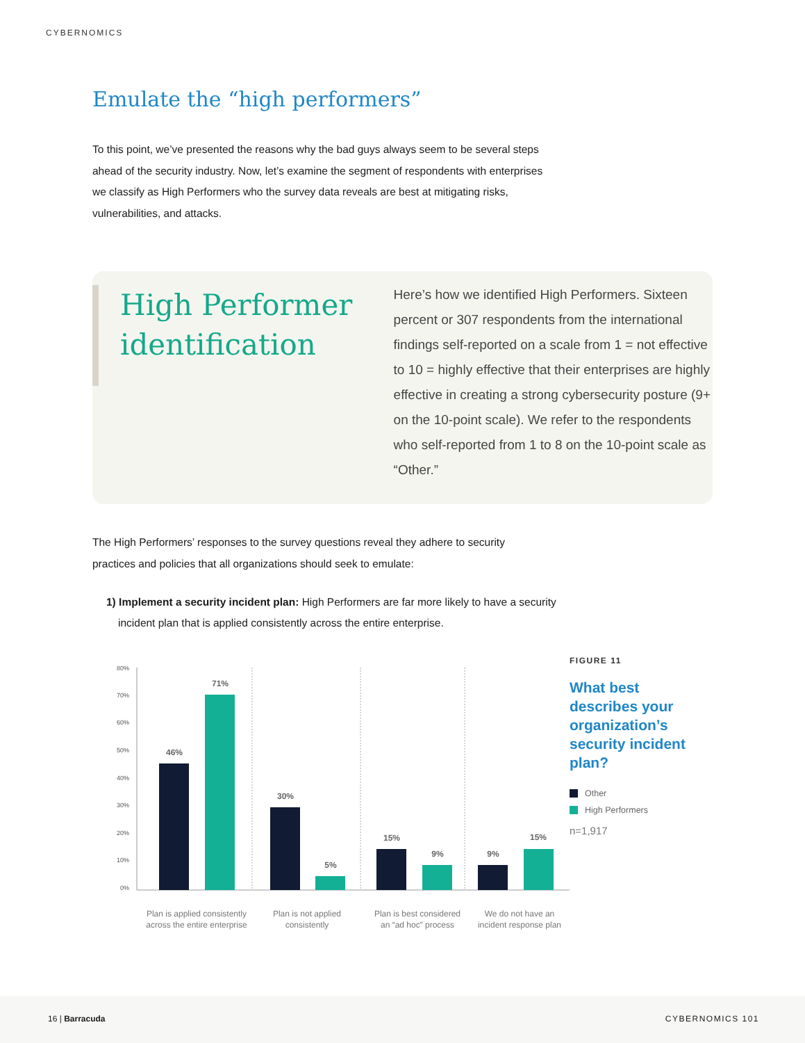CYBERNOMICS
Emulate the “high performers”
To this point, we’ve presented the reasons why the bad guys always seem to be several steps ahead of the security industry. Now, let’s examine the segment of respondents with enterprises we classify as High Performers who the survey data reveals are best at mitigating risks, vulnerabilities, and attacks.
High Performer identification
Here’s how we identified High Performers. Sixteen percent or 307 respondents from the international findings self-reported on a scale from 1 = not effective to 10 = highly effective that their enterprises are highly effective in creating a strong cybersecurity posture (9+ on the 10-point scale). We refer to the respondents who self-reported from 1 to 8 on the 10-point scale as “Other.”
The High Performers’ responses to the survey questions reveal they adhere to security practices and policies that all organizations should seek to emulate:
1) Implement a security incident plan: High Performers are far more likely to have a security incident plan that is applied consistently across the entire enterprise.
80%
70%
60%
50%
40%
30%
20%
10%
0%
46%
71%
30%
5%
15%
9%
9%
15%
Plan is applied consistently
across the entire enterprise
Plan is not applied
consistently
Plan is best considered
an “ad hoc” process
We do not have an
incident response plan
FIGURE 11
What best describes your organization’s security incident plan?
Other
High Performers
n=1,917
16 | Barracuda CYBERNOMICS 101